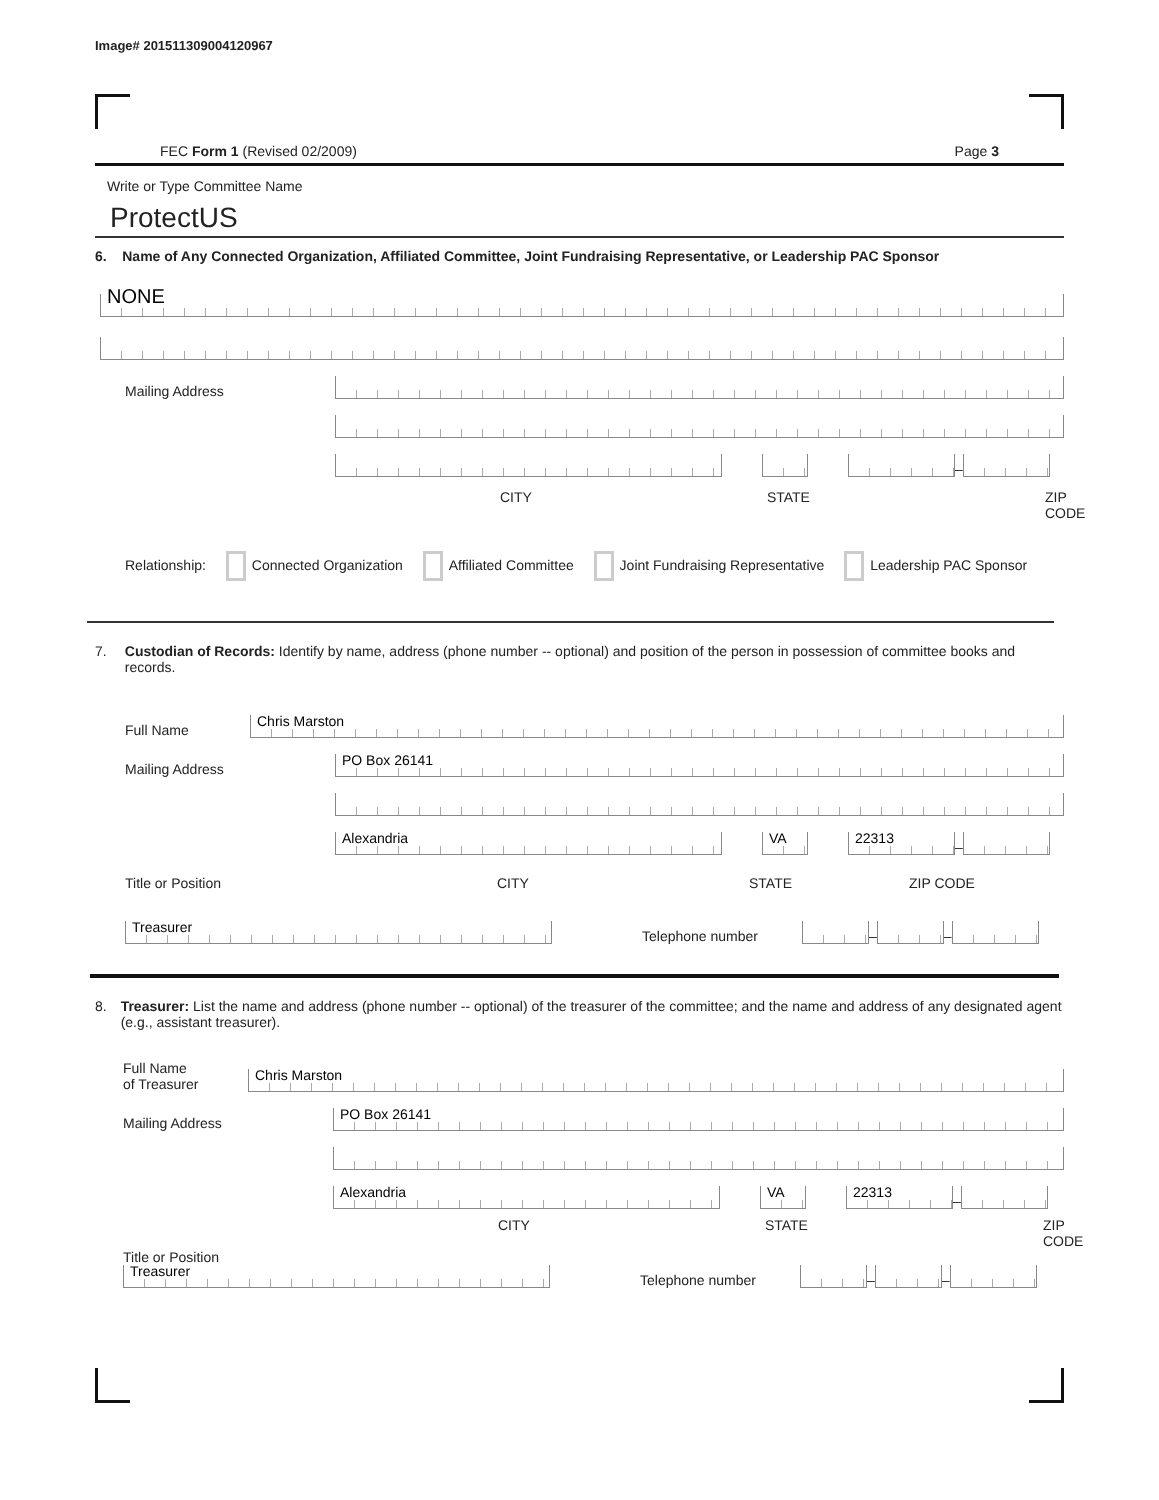Image# 201511309004120967
FEC Form 1 (Revised 02/2009) Page 3
Write or Type Committee Name
ProtectUS
6. Name of Any Connected Organization, Affiliated Committee, Joint Fundraising Representative, or Leadership PAC Sponsor
NONE
Mailing Address
–
CITY STATE ZIP CODE
Relationship: Connected Organization Affiliated Committee Joint Fundraising Representative Leadership PAC Sponsor
7. Custodian of Records: Identify by name, address (phone number -- optional) and position of the person in possession of committee books and records.
Full Name
Chris Marston
Mailing Address
PO Box 26141
Alexandria
VA
22313
–
Title or Position CITY STATE ZIP CODE
Treasurer
Telephone number
–
–
8. Treasurer: List the name and address (phone number -- optional) of the treasurer of the committee; and the name and address of any designated agent (e.g., assistant treasurer).
Full Name
of Treasurer
Chris Marston
Mailing Address
PO Box 26141
Alexandria
VA
22313
–
CITY STATE ZIP CODE
Title or Position
Treasurer
Telephone number
–
–